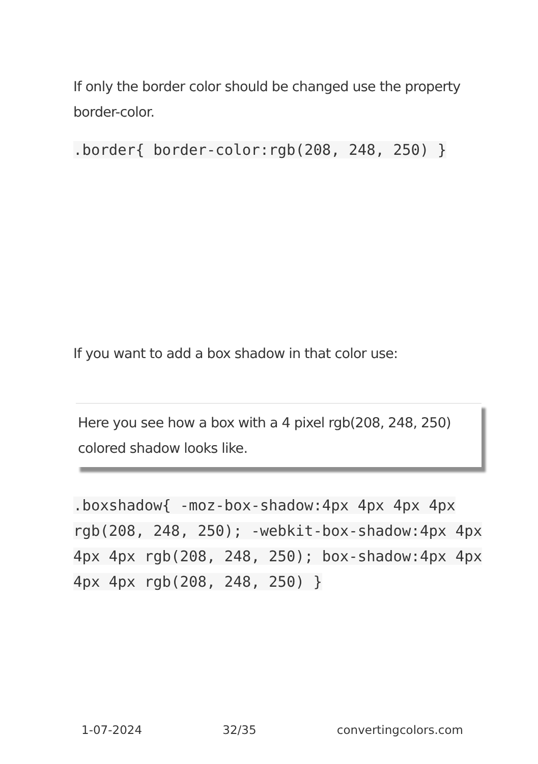If only the border color should be changed use the property border-color.
.border{ border-color:rgb(208, 248, 250) }
If you want to add a box shadow in that color use:
Here you see how a box with a 4 pixel rgb(208, 248, 250) colored shadow looks like.
.boxshadow{ -moz-box-shadow:4px 4px 4px 4px rgb(208, 248, 250); -webkit-box-shadow:4px 4px 4px 4px rgb(208, 248, 250); box-shadow:4px 4px 4px 4px rgb(208, 248, 250) }
1-07-2024 32/35 convertingcolors.com